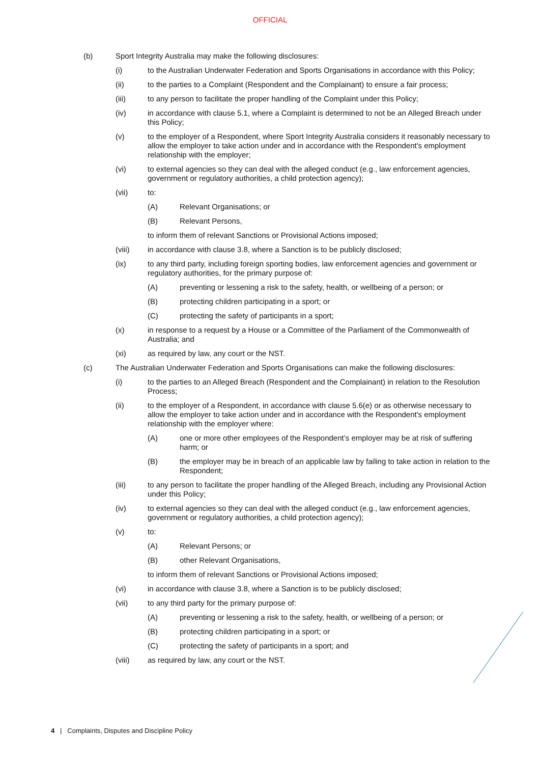OFFICIAL
(b) Sport Integrity Australia may make the following disclosures:
(i) to the Australian Underwater Federation and Sports Organisations in accordance with this Policy;
(ii) to the parties to a Complaint (Respondent and the Complainant) to ensure a fair process;
(iii) to any person to facilitate the proper handling of the Complaint under this Policy;
(iv) in accordance with clause 5.1, where a Complaint is determined to not be an Alleged Breach under this Policy;
(v) to the employer of a Respondent, where Sport Integrity Australia considers it reasonably necessary to allow the employer to take action under and in accordance with the Respondent's employment relationship with the employer;
(vi) to external agencies so they can deal with the alleged conduct (e.g., law enforcement agencies, government or regulatory authorities, a child protection agency);
(vii) to:
(A) Relevant Organisations; or
(B) Relevant Persons,
to inform them of relevant Sanctions or Provisional Actions imposed;
(viii) in accordance with clause 3.8, where a Sanction is to be publicly disclosed;
(ix) to any third party, including foreign sporting bodies, law enforcement agencies and government or regulatory authorities, for the primary purpose of:
(A) preventing or lessening a risk to the safety, health, or wellbeing of a person; or
(B) protecting children participating in a sport; or
(C) protecting the safety of participants in a sport;
(x) in response to a request by a House or a Committee of the Parliament of the Commonwealth of Australia; and
(xi) as required by law, any court or the NST.
(c) The Australian Underwater Federation and Sports Organisations can make the following disclosures:
(i) to the parties to an Alleged Breach (Respondent and the Complainant) in relation to the Resolution Process;
(ii) to the employer of a Respondent, in accordance with clause 5.6(e) or as otherwise necessary to allow the employer to take action under and in accordance with the Respondent's employment relationship with the employer where:
(A) one or more other employees of the Respondent’s employer may be at risk of suffering harm; or
(B) the employer may be in breach of an applicable law by failing to take action in relation to the Respondent;
(iii) to any person to facilitate the proper handling of the Alleged Breach, including any Provisional Action under this Policy;
(iv) to external agencies so they can deal with the alleged conduct (e.g., law enforcement agencies, government or regulatory authorities, a child protection agency);
(v) to:
(A) Relevant Persons; or
(B) other Relevant Organisations,
to inform them of relevant Sanctions or Provisional Actions imposed;
(vi) in accordance with clause 3.8, where a Sanction is to be publicly disclosed;
(vii) to any third party for the primary purpose of:
(A) preventing or lessening a risk to the safety, health, or wellbeing of a person; or
(B) protecting children participating in a sport; or
(C) protecting the safety of participants in a sport; and
(viii) as required by law, any court or the NST.
4 | Complaints, Disputes and Discipline Policy